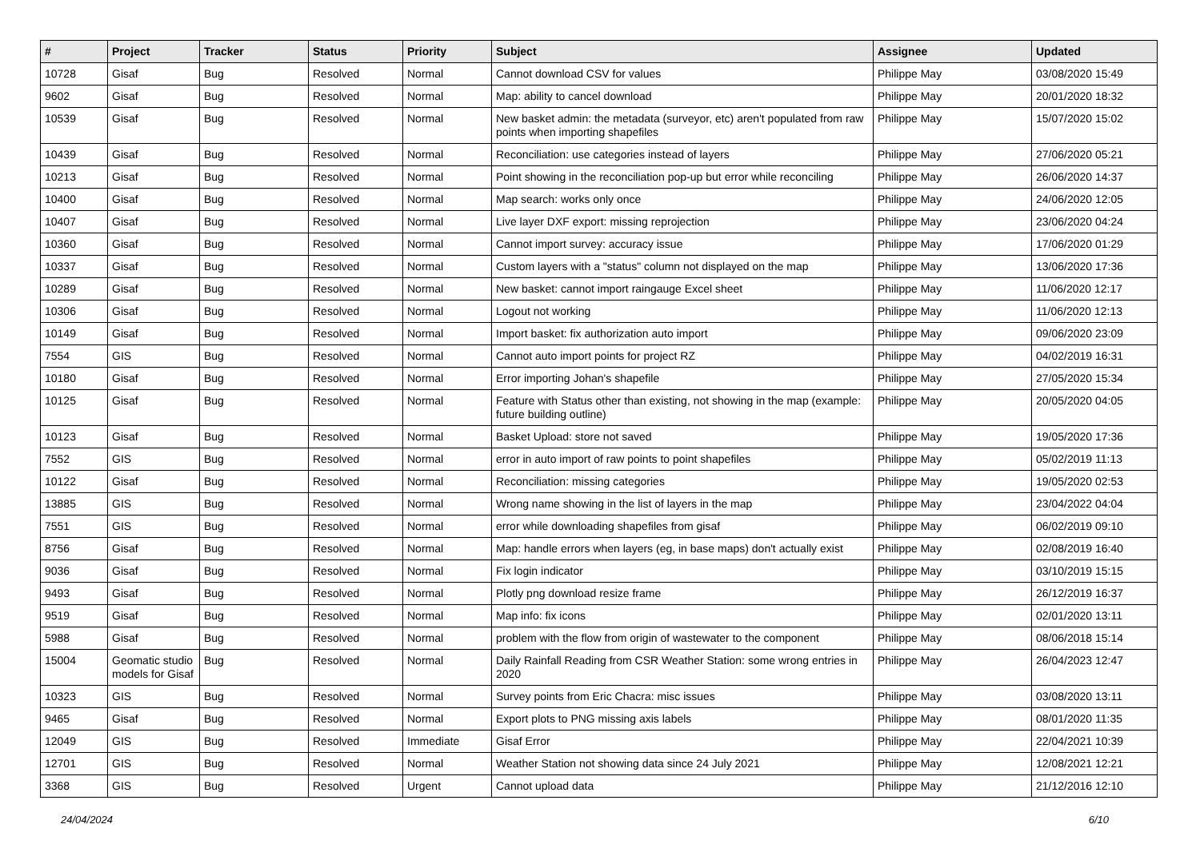| # | Project | Tracker | Status | Priority | Subject | Assignee | Updated |
| --- | --- | --- | --- | --- | --- | --- | --- |
| 10728 | Gisaf | Bug | Resolved | Normal | Cannot download CSV for values | Philippe May | 03/08/2020 15:49 |
| 9602 | Gisaf | Bug | Resolved | Normal | Map: ability to cancel download | Philippe May | 20/01/2020 18:32 |
| 10539 | Gisaf | Bug | Resolved | Normal | New basket admin: the metadata (surveyor, etc) aren't populated from raw points when importing shapefiles | Philippe May | 15/07/2020 15:02 |
| 10439 | Gisaf | Bug | Resolved | Normal | Reconciliation: use categories instead of layers | Philippe May | 27/06/2020 05:21 |
| 10213 | Gisaf | Bug | Resolved | Normal | Point showing in the reconciliation pop-up but error while reconciling | Philippe May | 26/06/2020 14:37 |
| 10400 | Gisaf | Bug | Resolved | Normal | Map search: works only once | Philippe May | 24/06/2020 12:05 |
| 10407 | Gisaf | Bug | Resolved | Normal | Live layer DXF export: missing reprojection | Philippe May | 23/06/2020 04:24 |
| 10360 | Gisaf | Bug | Resolved | Normal | Cannot import survey: accuracy issue | Philippe May | 17/06/2020 01:29 |
| 10337 | Gisaf | Bug | Resolved | Normal | Custom layers with a "status" column not displayed on the map | Philippe May | 13/06/2020 17:36 |
| 10289 | Gisaf | Bug | Resolved | Normal | New basket: cannot import raingauge Excel sheet | Philippe May | 11/06/2020 12:17 |
| 10306 | Gisaf | Bug | Resolved | Normal | Logout not working | Philippe May | 11/06/2020 12:13 |
| 10149 | Gisaf | Bug | Resolved | Normal | Import basket: fix authorization auto import | Philippe May | 09/06/2020 23:09 |
| 7554 | GIS | Bug | Resolved | Normal | Cannot auto import points for project RZ | Philippe May | 04/02/2019 16:31 |
| 10180 | Gisaf | Bug | Resolved | Normal | Error importing Johan's shapefile | Philippe May | 27/05/2020 15:34 |
| 10125 | Gisaf | Bug | Resolved | Normal | Feature with Status other than existing, not showing in the map (example: future building outline) | Philippe May | 20/05/2020 04:05 |
| 10123 | Gisaf | Bug | Resolved | Normal | Basket Upload: store not saved | Philippe May | 19/05/2020 17:36 |
| 7552 | GIS | Bug | Resolved | Normal | error in auto import of raw points to point shapefiles | Philippe May | 05/02/2019 11:13 |
| 10122 | Gisaf | Bug | Resolved | Normal | Reconciliation: missing categories | Philippe May | 19/05/2020 02:53 |
| 13885 | GIS | Bug | Resolved | Normal | Wrong name showing in the list of layers in the map | Philippe May | 23/04/2022 04:04 |
| 7551 | GIS | Bug | Resolved | Normal | error while downloading shapefiles from gisaf | Philippe May | 06/02/2019 09:10 |
| 8756 | Gisaf | Bug | Resolved | Normal | Map: handle errors when layers (eg, in base maps) don't actually exist | Philippe May | 02/08/2019 16:40 |
| 9036 | Gisaf | Bug | Resolved | Normal | Fix login indicator | Philippe May | 03/10/2019 15:15 |
| 9493 | Gisaf | Bug | Resolved | Normal | Plotly png download resize frame | Philippe May | 26/12/2019 16:37 |
| 9519 | Gisaf | Bug | Resolved | Normal | Map info: fix icons | Philippe May | 02/01/2020 13:11 |
| 5988 | Gisaf | Bug | Resolved | Normal | problem with the flow from origin of wastewater to the component | Philippe May | 08/06/2018 15:14 |
| 15004 | Geomatic studio models for Gisaf | Bug | Resolved | Normal | Daily Rainfall Reading from CSR Weather Station: some wrong entries in 2020 | Philippe May | 26/04/2023 12:47 |
| 10323 | GIS | Bug | Resolved | Normal | Survey points from Eric Chacra: misc issues | Philippe May | 03/08/2020 13:11 |
| 9465 | Gisaf | Bug | Resolved | Normal | Export plots to PNG missing axis labels | Philippe May | 08/01/2020 11:35 |
| 12049 | GIS | Bug | Resolved | Immediate | Gisaf Error | Philippe May | 22/04/2021 10:39 |
| 12701 | GIS | Bug | Resolved | Normal | Weather Station not showing data since 24 July 2021 | Philippe May | 12/08/2021 12:21 |
| 3368 | GIS | Bug | Resolved | Urgent | Cannot upload data | Philippe May | 21/12/2016 12:10 |
24/04/2024 6/10